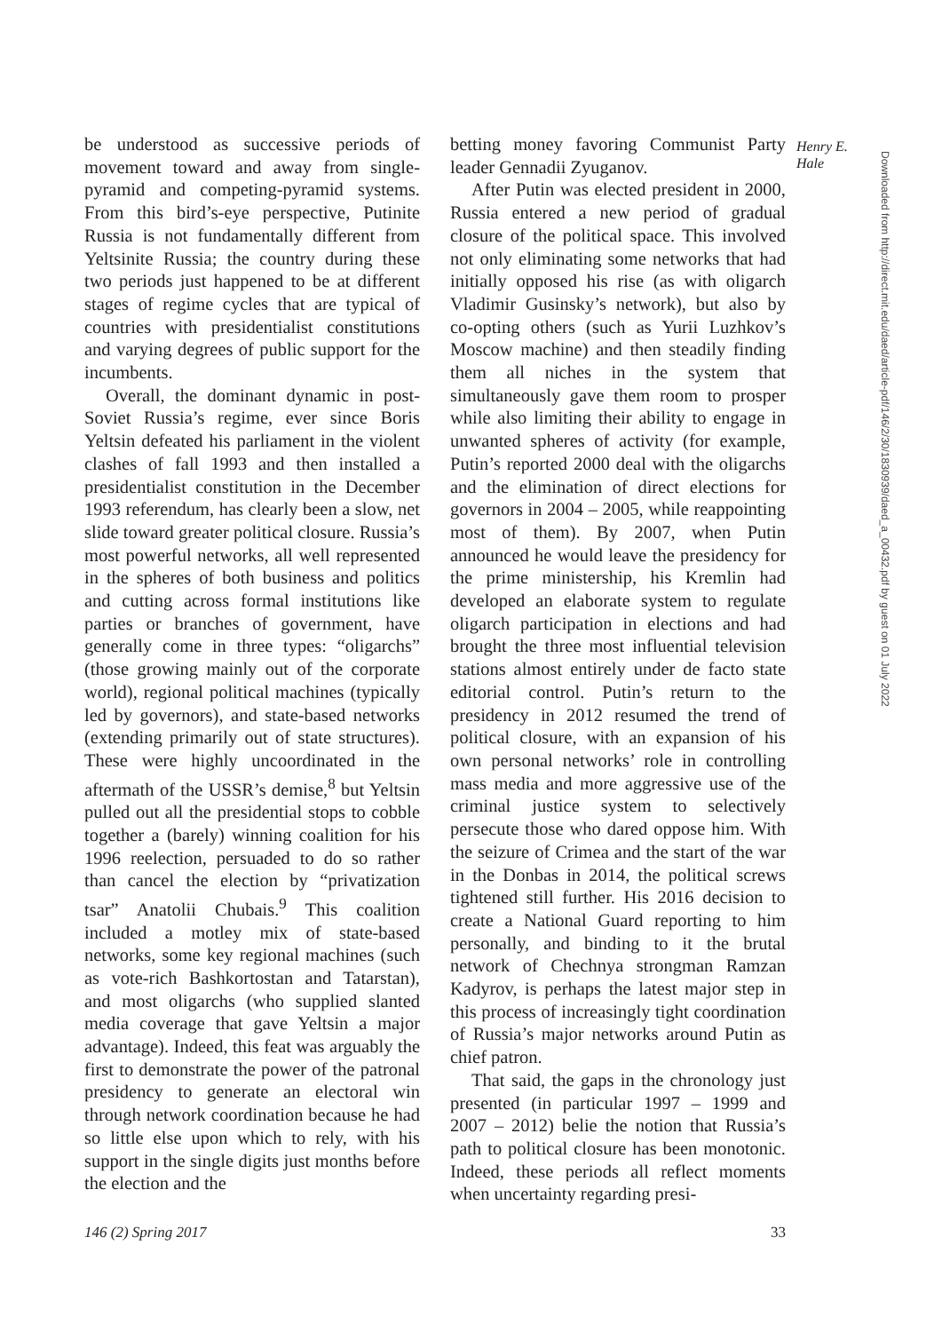be understood as successive periods of movement toward and away from single-pyramid and competing-pyramid systems. From this bird’s-eye perspective, Putinite Russia is not fundamentally different from Yeltsinite Russia; the country during these two periods just happened to be at different stages of regime cycles that are typical of countries with presidentialist constitutions and varying degrees of public support for the incumbents.
Overall, the dominant dynamic in post-Soviet Russia’s regime, ever since Boris Yeltsin defeated his parliament in the violent clashes of fall 1993 and then installed a presidentialist constitution in the December 1993 referendum, has clearly been a slow, net slide toward greater political closure. Russia’s most powerful networks, all well represented in the spheres of both business and politics and cutting across formal institutions like parties or branches of government, have generally come in three types: “oligarchs” (those growing mainly out of the corporate world), regional political machines (typically led by governors), and state-based networks (extending primarily out of state structures). These were highly uncoordinated in the aftermath of the USSR’s demise,<sup>8</sup> but Yeltsin pulled out all the presidential stops to cobble together a (barely) winning coalition for his 1996 reelection, persuaded to do so rather than cancel the election by “privatization tsar” Anatolii Chubais.<sup>9</sup> This coalition included a motley mix of state-based networks, some key regional machines (such as vote-rich Bashkortostan and Tatarstan), and most oligarchs (who supplied slanted media coverage that gave Yeltsin a major advantage). Indeed, this feat was arguably the first to demonstrate the power of the patronal presidency to generate an electoral win through network coordination because he had so little else upon which to rely, with his support in the single digits just months before the election and the
betting money favoring Communist Party leader Gennadii Zyuganov.
After Putin was elected president in 2000, Russia entered a new period of gradual closure of the political space. This involved not only eliminating some networks that had initially opposed his rise (as with oligarch Vladimir Gusinsky’s network), but also by co-opting others (such as Yurii Luzhkov’s Moscow machine) and then steadily finding them all niches in the system that simultaneously gave them room to prosper while also limiting their ability to engage in unwanted spheres of activity (for example, Putin’s reported 2000 deal with the oligarchs and the elimination of direct elections for governors in 2004 – 2005, while reappointing most of them). By 2007, when Putin announced he would leave the presidency for the prime ministership, his Kremlin had developed an elaborate system to regulate oligarch participation in elections and had brought the three most influential television stations almost entirely under de facto state editorial control. Putin’s return to the presidency in 2012 resumed the trend of political closure, with an expansion of his own personal networks’ role in controlling mass media and more aggressive use of the criminal justice system to selectively persecute those who dared oppose him. With the seizure of Crimea and the start of the war in the Donbas in 2014, the political screws tightened still further. His 2016 decision to create a National Guard reporting to him personally, and binding to it the brutal network of Chechnya strongman Ramzan Kadyrov, is perhaps the latest major step in this process of increasingly tight coordination of Russia’s major networks around Putin as chief patron.
That said, the gaps in the chronology just presented (in particular 1997 – 1999 and 2007 – 2012) belie the notion that Russia’s path to political closure has been monotonic. Indeed, these periods all reflect moments when uncertainty regarding presi-
Henry E.
Hale
Downloaded from http://direct.mit.edu/daed/article-pdf/146/2/30/1830939/daed_a_00432.pdf by guest on 01 July 2022
146 (2) Spring 2017 33